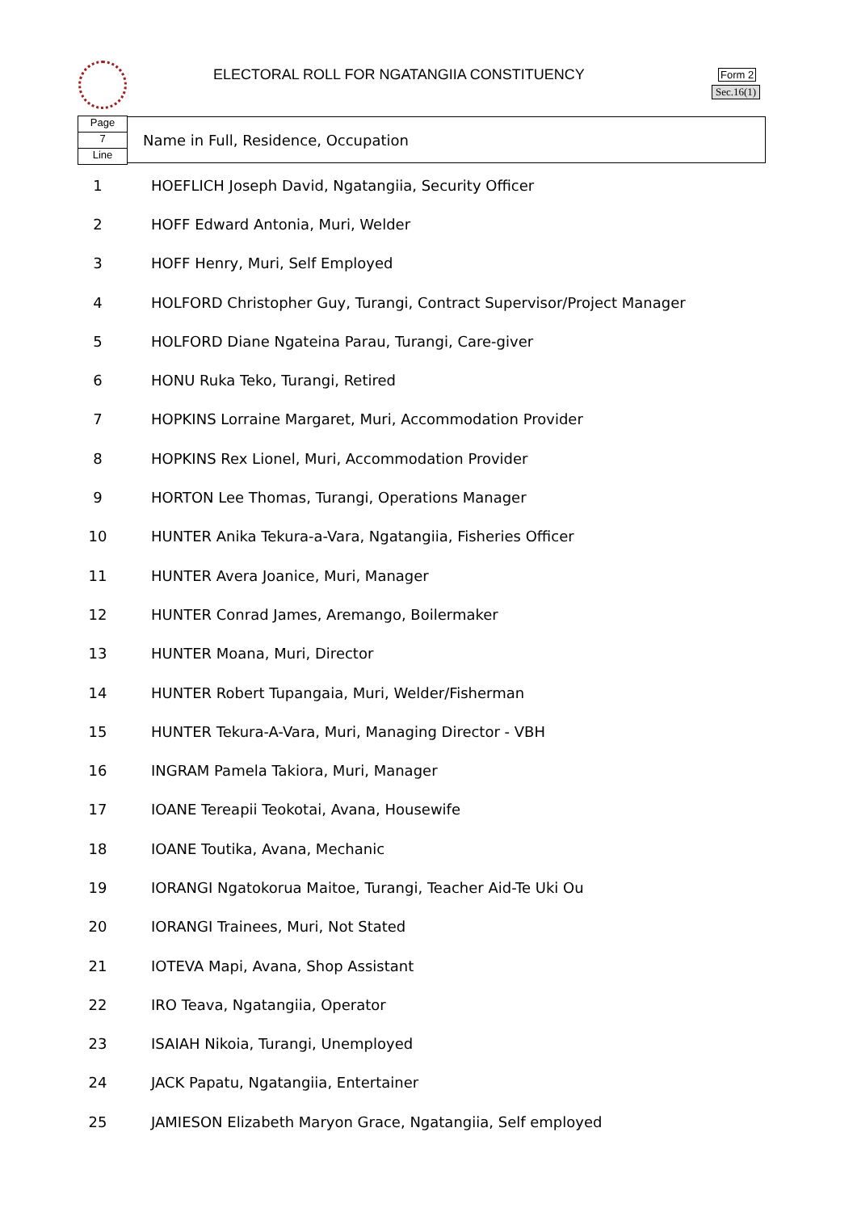ELECTORAL ROLL FOR NGATANGIIA CONSTITUENCY
Form 2
Sec.16(1)
Page
7
Line
Name in Full, Residence, Occupation
| 1 | HOEFLICH Joseph David, Ngatangiia, Security Officer |
| 2 | HOFF Edward Antonia, Muri, Welder |
| 3 | HOFF Henry, Muri, Self Employed |
| 4 | HOLFORD Christopher Guy, Turangi, Contract Supervisor/Project Manager |
| 5 | HOLFORD Diane Ngateina Parau, Turangi, Care-giver |
| 6 | HONU Ruka Teko, Turangi, Retired |
| 7 | HOPKINS Lorraine Margaret, Muri, Accommodation Provider |
| 8 | HOPKINS Rex Lionel, Muri, Accommodation Provider |
| 9 | HORTON Lee Thomas, Turangi, Operations Manager |
| 10 | HUNTER Anika Tekura-a-Vara, Ngatangiia, Fisheries Officer |
| 11 | HUNTER Avera Joanice, Muri, Manager |
| 12 | HUNTER Conrad James, Aremango, Boilermaker |
| 13 | HUNTER Moana, Muri, Director |
| 14 | HUNTER Robert Tupangaia, Muri, Welder/Fisherman |
| 15 | HUNTER Tekura-A-Vara, Muri, Managing Director - VBH |
| 16 | INGRAM Pamela Takiora, Muri, Manager |
| 17 | IOANE Tereapii Teokotai, Avana, Housewife |
| 18 | IOANE Toutika, Avana, Mechanic |
| 19 | IORANGI Ngatokorua Maitoe, Turangi, Teacher Aid-Te Uki Ou |
| 20 | IORANGI Trainees, Muri, Not Stated |
| 21 | IOTEVA Mapi, Avana, Shop Assistant |
| 22 | IRO Teava, Ngatangiia, Operator |
| 23 | ISAIAH Nikoia, Turangi, Unemployed |
| 24 | JACK Papatu, Ngatangiia, Entertainer |
| 25 | JAMIESON Elizabeth Maryon Grace, Ngatangiia, Self employed |